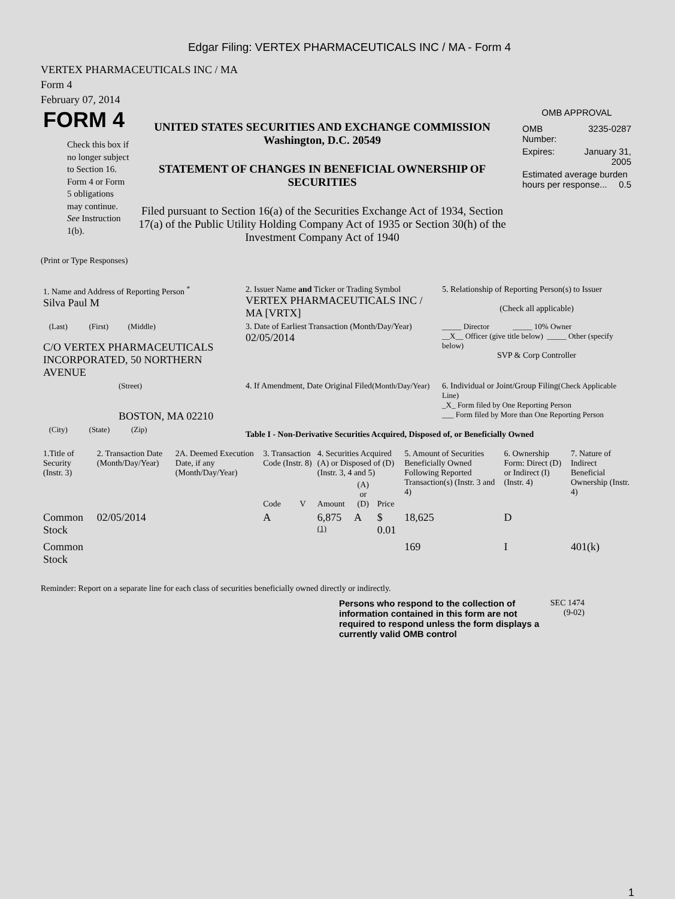Edgar Filing: VERTEX PHARMACEUTICALS INC / MA - Form 4
VERTEX PHARMACEUTICALS INC / MA
Form 4
February 07, 2014
FORM 4
Check this box if no longer subject to Section 16. Form 4 or Form 5 obligations may continue. See Instruction 1(b).
UNITED STATES SECURITIES AND EXCHANGE COMMISSION
Washington, D.C. 20549
STATEMENT OF CHANGES IN BENEFICIAL OWNERSHIP OF SECURITIES
Filed pursuant to Section 16(a) of the Securities Exchange Act of 1934, Section 17(a) of the Public Utility Holding Company Act of 1935 or Section 30(h) of the Investment Company Act of 1940
OMB APPROVAL
| OMB Number: | 3235-0287 |
| Expires: | January 31, 2005 |
| Estimated average burden hours per response... 0.5 | |
(Print or Type Responses)
| 1. Name and Address of Reporting Person <sup>*</sup> Silva Paul M | 2. Issuer Name and Ticker or Trading Symbol VERTEX PHARMACEUTICALS INC / MA [VRTX] | 5. Relationship of Reporting Person(s) to Issuer (Check all applicable) |
| (Last) (First) (Middle) C/O VERTEX PHARMACEUTICALS INCORPORATED, 50 NORTHERN AVENUE | 3. Date of Earliest Transaction (Month/Day/Year) 02/05/2014 | _____ Director _____ 10% Owner __X__ Officer (give title below) _____ Other (specify below) SVP & Corp Controller |
| (Street) BOSTON, MA 02210 | 4. If Amendment, Date Original Filed (Month/Day/Year) | 6. Individual or Joint/Group Filing (Check Applicable Line) _X_ Form filed by One Reporting Person ___ Form filed by More than One Reporting Person |
| (City) (State) (Zip) | Table I - Non-Derivative Securities Acquired, Disposed of, or Beneficially Owned | |
| 1.Title of Security (Instr. 3) | 2. Transaction Date (Month/Day/Year) | 2A. Deemed Execution Date, if any (Month/Day/Year) | 3. Transaction Code (Instr. 8) | | 4. Securities Acquired (A) or Disposed of (D) (Instr. 3, 4 and 5) | | | 5. Amount of Securities Beneficially Owned Following Reported Transaction(s) (Instr. 3 and 4) | 6. Ownership Form: Direct (D) or Indirect (I) (Instr. 4) | 7. Nature of Indirect Beneficial Ownership (Instr. 4) |
| --- | --- | --- | --- | --- | --- | --- | --- | --- | --- | --- |
| | | | Code | V | Amount | (A) or (D) | Price | | | |
| Common Stock | 02/05/2014 | | A | | 6,875 <sup>(1)</sup> | A | $ 0.01 | 18,625 | D | |
| Common Stock | | | | | | | | 169 | I | 401(k) |
Reminder: Report on a separate line for each class of securities beneficially owned directly or indirectly.
Persons who respond to the collection of information contained in this form are not required to respond unless the form displays a currently valid OMB control
SEC 1474
(9-02)
1